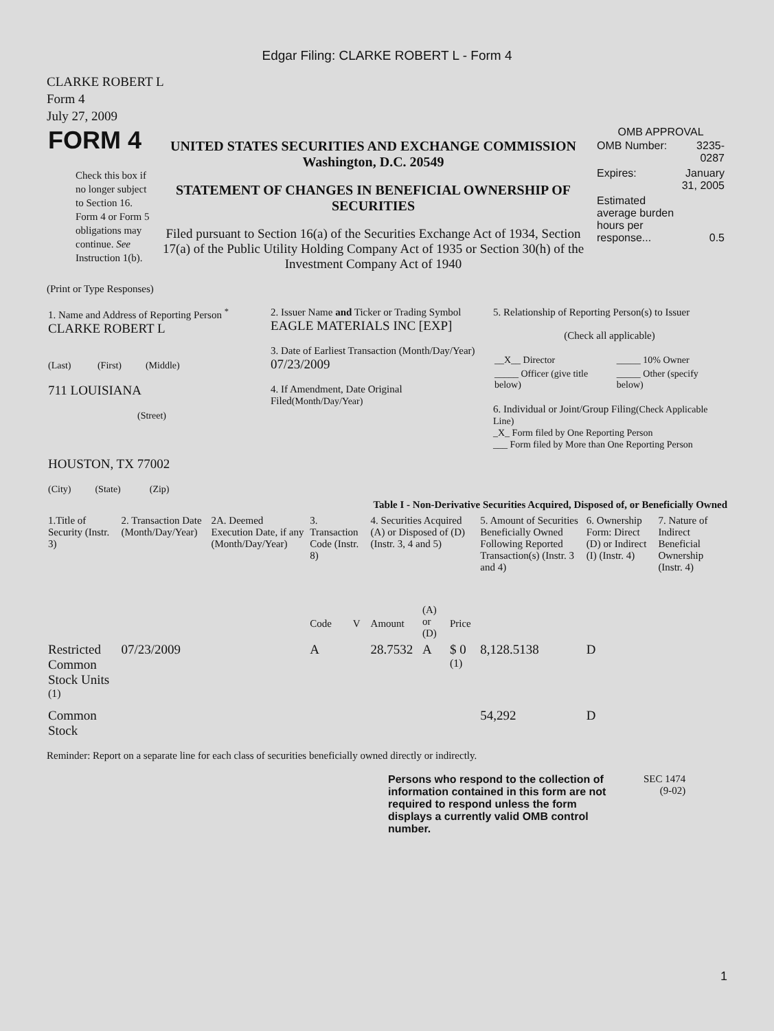Edgar Filing: CLARKE ROBERT L - Form 4
CLARKE ROBERT L
Form 4
July 27, 2009
| FORM 4 Check this box if no longer subject to Section 16. Form 4 or Form 5 obligations may continue. See Instruction 1(b). | UNITED STATES SECURITIES AND EXCHANGE COMMISSION Washington, D.C. 20549 STATEMENT OF CHANGES IN BENEFICIAL OWNERSHIP OF SECURITIES Filed pursuant to Section 16(a) of the Securities Exchange Act of 1934, Section 17(a) of the Public Utility Holding Company Act of 1935 or Section 30(h) of the Investment Company Act of 1940 | OMB APPROVAL / OMB Number: / 3235-0287 / / Expires: / January 31, 2005 / / Estimated average burden hours per response... / 0.5 / |
(Print or Type Responses)
| 1. Name and Address of Reporting Person <sup>*</sup> CLARKE ROBERT L (Last) (First) (Middle) 711 LOUISIANA (Street) HOUSTON, TX 77002 (City) (State) (Zip) | 2. Issuer Name and Ticker or Trading Symbol EAGLE MATERIALS INC [EXP] 3. Date of Earliest Transaction (Month/Day/Year) 07/23/2009 4. If Amendment, Date Original Filed (Month/Day/Year) | 5. Relationship of Reporting Person(s) to Issuer (Check all applicable) / __X__ Director / _____ 10% Owner / / _____ Officer (give title below) / _____ Other (specify below) / 6. Individual or Joint/Group Filing (Check Applicable Line) _X_ Form filed by One Reporting Person ___ Form filed by More than One Reporting Person |
Table I - Non-Derivative Securities Acquired, Disposed of, or Beneficially Owned
| 1.Title of Security (Instr. 3) | 2. Transaction Date (Month/Day/Year) | 2A. Deemed Execution Date, if any (Month/Day/Year) | 3. Transaction Code (Instr. 8) | | 4. Securities Acquired (A) or Disposed of (D) (Instr. 3, 4 and 5) | | | 5. Amount of Securities Beneficially Owned Following Reported Transaction(s) (Instr. 3 and 4) | 6. Ownership Form: Direct (D) or Indirect (I) (Instr. 4) | 7. Nature of Indirect Beneficial Ownership (Instr. 4) |
| --- | --- | --- | --- | --- | --- | --- | --- | --- | --- | --- |
| | | | Code | V | Amount | (A) or (D) | Price | | | |
| Restricted Common Stock Units <sup>(1)</sup> | 07/23/2009 | | A | | 28.7532 | A | $ 0 <sup>(1)</sup> | 8,128.5138 | D | |
| Common Stock | | | | | | | | 54,292 | D | |
Reminder: Report on a separate line for each class of securities beneficially owned directly or indirectly.
| Persons who respond to the collection of information contained in this form are not required to respond unless the form displays a currently valid OMB control number. | SEC 1474 (9-02) |
1